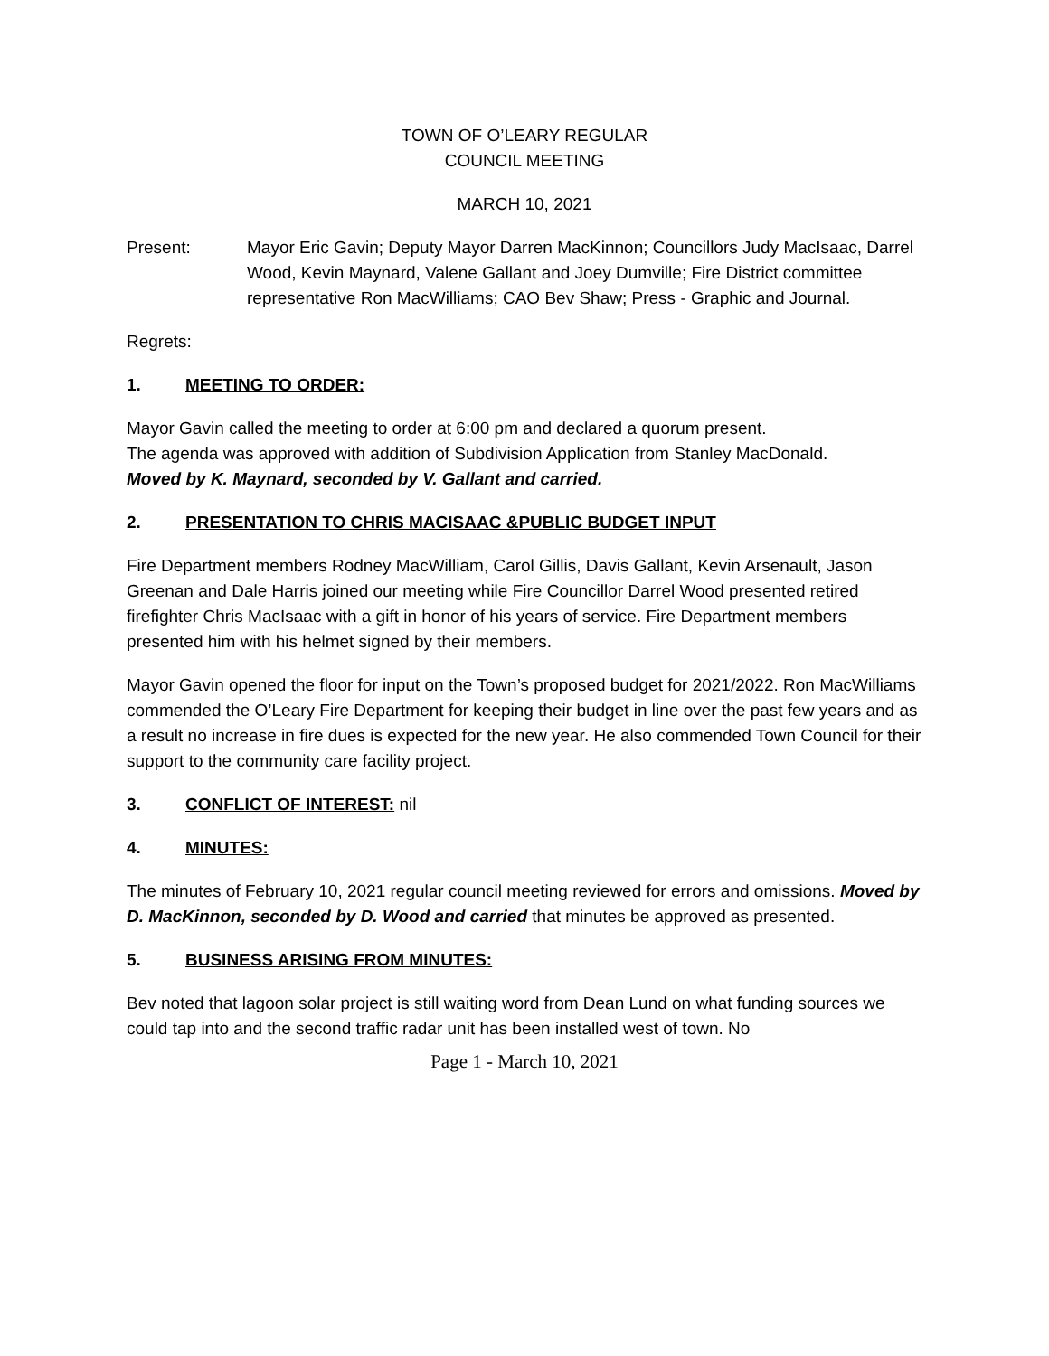TOWN OF O’LEARY REGULAR
COUNCIL MEETING
MARCH 10, 2021
Present: Mayor Eric Gavin; Deputy Mayor Darren MacKinnon; Councillors Judy MacIsaac, Darrel Wood, Kevin Maynard, Valene Gallant and Joey Dumville; Fire District committee representative Ron MacWilliams; CAO Bev Shaw; Press - Graphic and Journal.
Regrets:
1. MEETING TO ORDER:
Mayor Gavin called the meeting to order at 6:00 pm and declared a quorum present.
The agenda was approved with addition of Subdivision Application from Stanley MacDonald.
Moved by K. Maynard, seconded by V. Gallant and carried.
2. PRESENTATION TO CHRIS MACISAAC &PUBLIC BUDGET INPUT
Fire Department members Rodney MacWilliam, Carol Gillis, Davis Gallant, Kevin Arsenault, Jason Greenan and Dale Harris joined our meeting while Fire Councillor Darrel Wood presented retired firefighter Chris MacIsaac with a gift in honor of his years of service. Fire Department members presented him with his helmet signed by their members.
Mayor Gavin opened the floor for input on the Town’s proposed budget for 2021/2022. Ron MacWilliams commended the O’Leary Fire Department for keeping their budget in line over the past few years and as a result no increase in fire dues is expected for the new year. He also commended Town Council for their support to the community care facility project.
3. CONFLICT OF INTEREST: nil
4. MINUTES:
The minutes of February 10, 2021 regular council meeting reviewed for errors and omissions. Moved by D. MacKinnon, seconded by D. Wood and carried that minutes be approved as presented.
5. BUSINESS ARISING FROM MINUTES:
Bev noted that lagoon solar project is still waiting word from Dean Lund on what funding sources we could tap into and the second traffic radar unit has been installed west of town. No
Page 1 - March 10, 2021